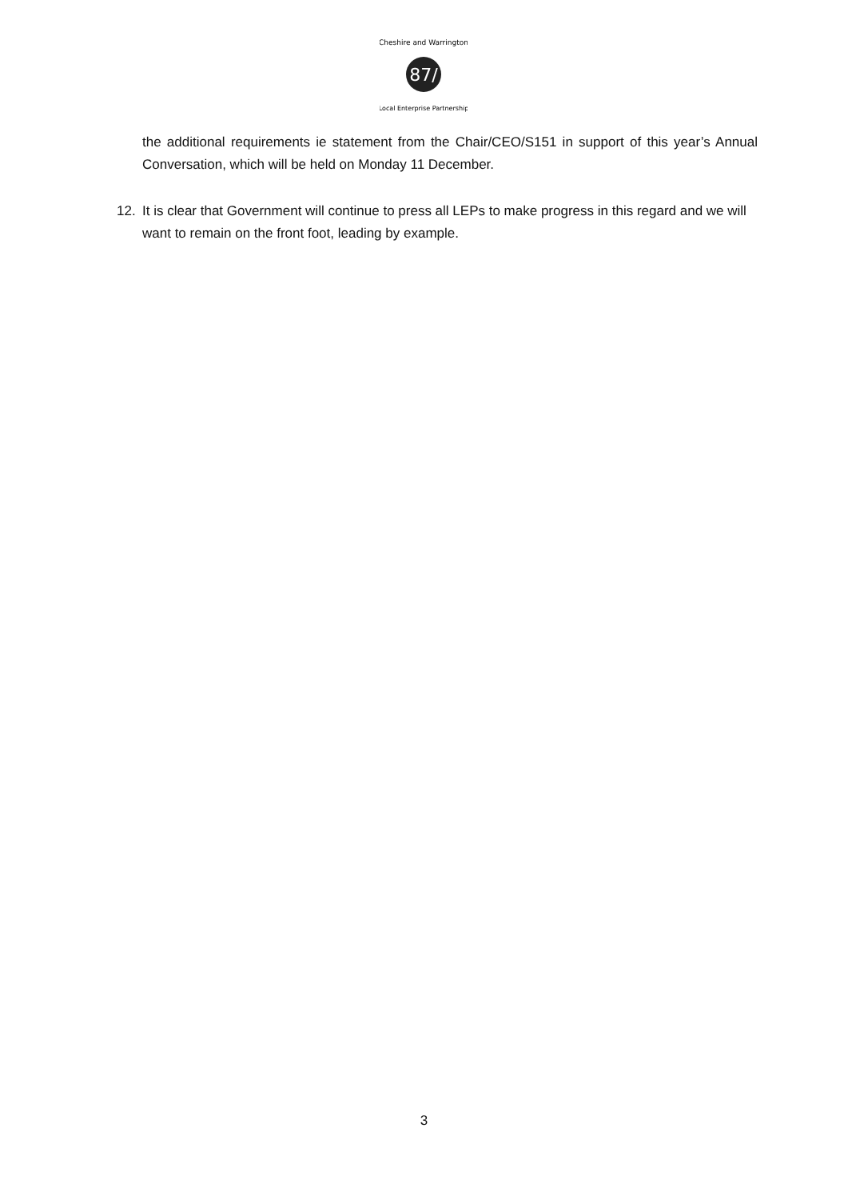87/
Cheshire and Warrington
Local Enterprise Partnership
the additional requirements ie statement from the Chair/CEO/S151 in support of this year’s Annual Conversation, which will be held on Monday 11 December.
12. It is clear that Government will continue to press all LEPs to make progress in this regard and we will want to remain on the front foot, leading by example.
3